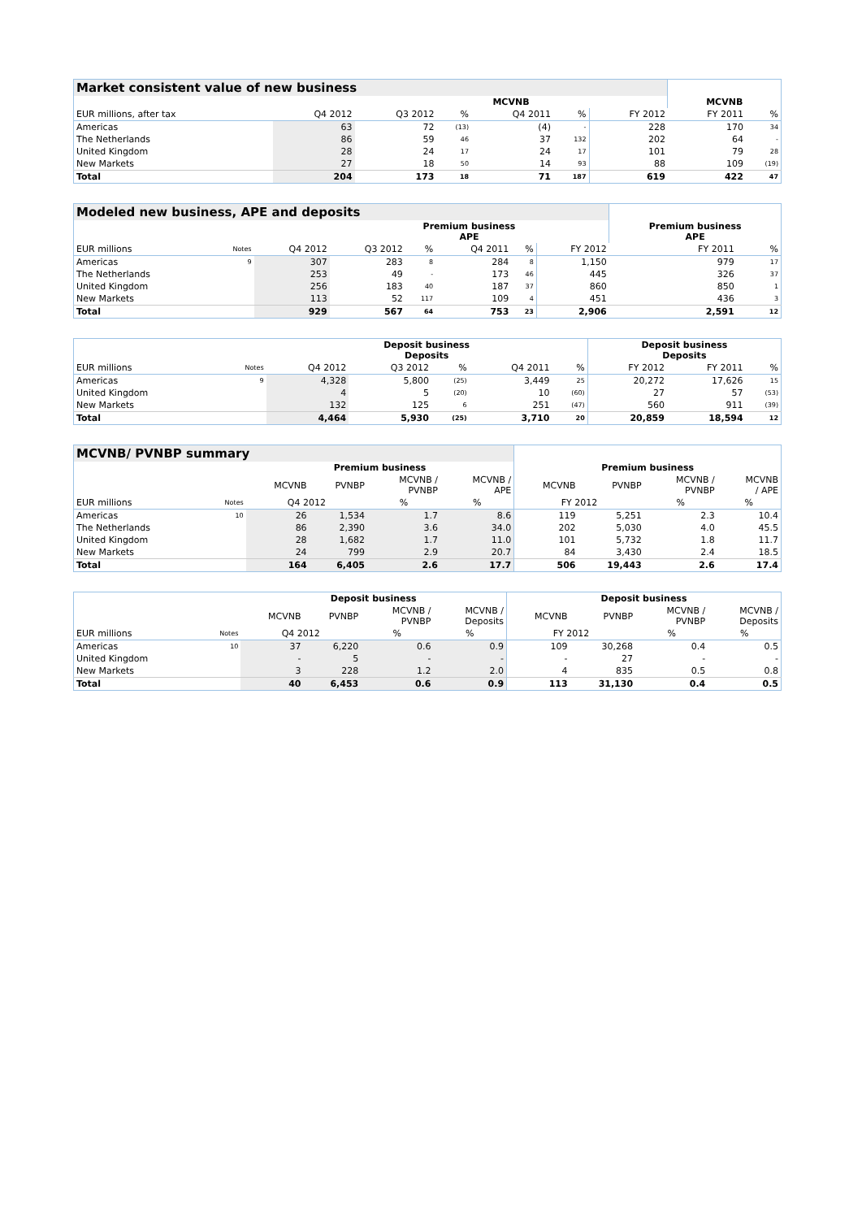| Market consistent value of new business | | | | | | | | |
| | | MCVNB | | | | | MCVNB | |
| EUR millions, after tax | Q4 2012 | Q3 2012 | % | Q4 2011 | % | FY 2012 | FY 2011 | % |
| Americas | 63 | 72 | (13) | (4) | - | 228 | 170 | 34 |
| The Netherlands | 86 | 59 | 46 | 37 | 132 | 202 | 64 | - |
| United Kingdom | 28 | 24 | 17 | 24 | 17 | 101 | 79 | 28 |
| New Markets | 27 | 18 | 50 | 14 | 93 | 88 | 109 | (19) |
| Total | 204 | 173 | 18 | 71 | 187 | 619 | 422 | 47 |
| Modeled new business, APE and deposits | | | | | | | | | |
| | | | Premium business APE | | | | | Premium business APE | |
| EUR millions | Notes | Q4 2012 | Q3 2012 | % | Q4 2011 | % | FY 2012 | FY 2011 | % |
| Americas | 9 | 307 | 283 | 8 | 284 | 8 | 1,150 | 979 | 17 |
| The Netherlands | | 253 | 49 | - | 173 | 46 | 445 | 326 | 37 |
| United Kingdom | | 256 | 183 | 40 | 187 | 37 | 860 | 850 | 1 |
| New Markets | | 113 | 52 | 117 | 109 | 4 | 451 | 436 | 3 |
| Total | | 929 | 567 | 64 | 753 | 23 | 2,906 | 2,591 | 12 |
| | | Deposit business Deposits | | | | | Deposit business Deposits | | |
| --- | --- | --- | --- | --- | --- | --- | --- | --- | --- |
| EUR millions | Notes | Q4 2012 | Q3 2012 | % | Q4 2011 | % | FY 2012 | FY 2011 | % |
| Americas | 9 | 4,328 | 5,800 | (25) | 3,449 | 25 | 20,272 | 17,626 | 15 |
| United Kingdom | | 4 | 5 | (20) | 10 | (60) | 27 | 57 | (53) |
| New Markets | | 132 | 125 | 6 | 251 | (47) | 560 | 911 | (39) |
| Total | | 4,464 | 5,930 | (25) | 3,710 | 20 | 20,859 | 18,594 | 12 |
| MCVNB/ PVNBP summary | | | | | | | | | |
| | | Premium business | | | | Premium business | | | |
| | | MCVNB | PVNBP | MCVNB / PVNBP | MCVNB / APE | MCVNB | PVNBP | MCVNB / PVNBP | MCVNB / APE |
| EUR millions | Notes | Q4 2012 | | % | % | FY 2012 | | % | % |
| Americas | 10 | 26 | 1,534 | 1.7 | 8.6 | 119 | 5,251 | 2.3 | 10.4 |
| The Netherlands | | 86 | 2,390 | 3.6 | 34.0 | 202 | 5,030 | 4.0 | 45.5 |
| United Kingdom | | 28 | 1,682 | 1.7 | 11.0 | 101 | 5,732 | 1.8 | 11.7 |
| New Markets | | 24 | 799 | 2.9 | 20.7 | 84 | 3,430 | 2.4 | 18.5 |
| Total | | 164 | 6,405 | 2.6 | 17.7 | 506 | 19,443 | 2.6 | 17.4 |
| | | Deposit business | | | | Deposit business | | | |
| --- | --- | --- | --- | --- | --- | --- | --- | --- | --- |
| | | MCVNB | PVNBP | MCVNB / PVNBP | MCVNB / Deposits | MCVNB | PVNBP | MCVNB / PVNBP | MCVNB / Deposits |
| EUR millions | Notes | Q4 2012 | | % | % | FY 2012 | | % | % |
| Americas | 10 | 37 | 6,220 | 0.6 | 0.9 | 109 | 30,268 | 0.4 | 0.5 |
| United Kingdom | | - | 5 | - | - | - | 27 | - | - |
| New Markets | | 3 | 228 | 1.2 | 2.0 | 4 | 835 | 0.5 | 0.8 |
| Total | | 40 | 6,453 | 0.6 | 0.9 | 113 | 31,130 | 0.4 | 0.5 |